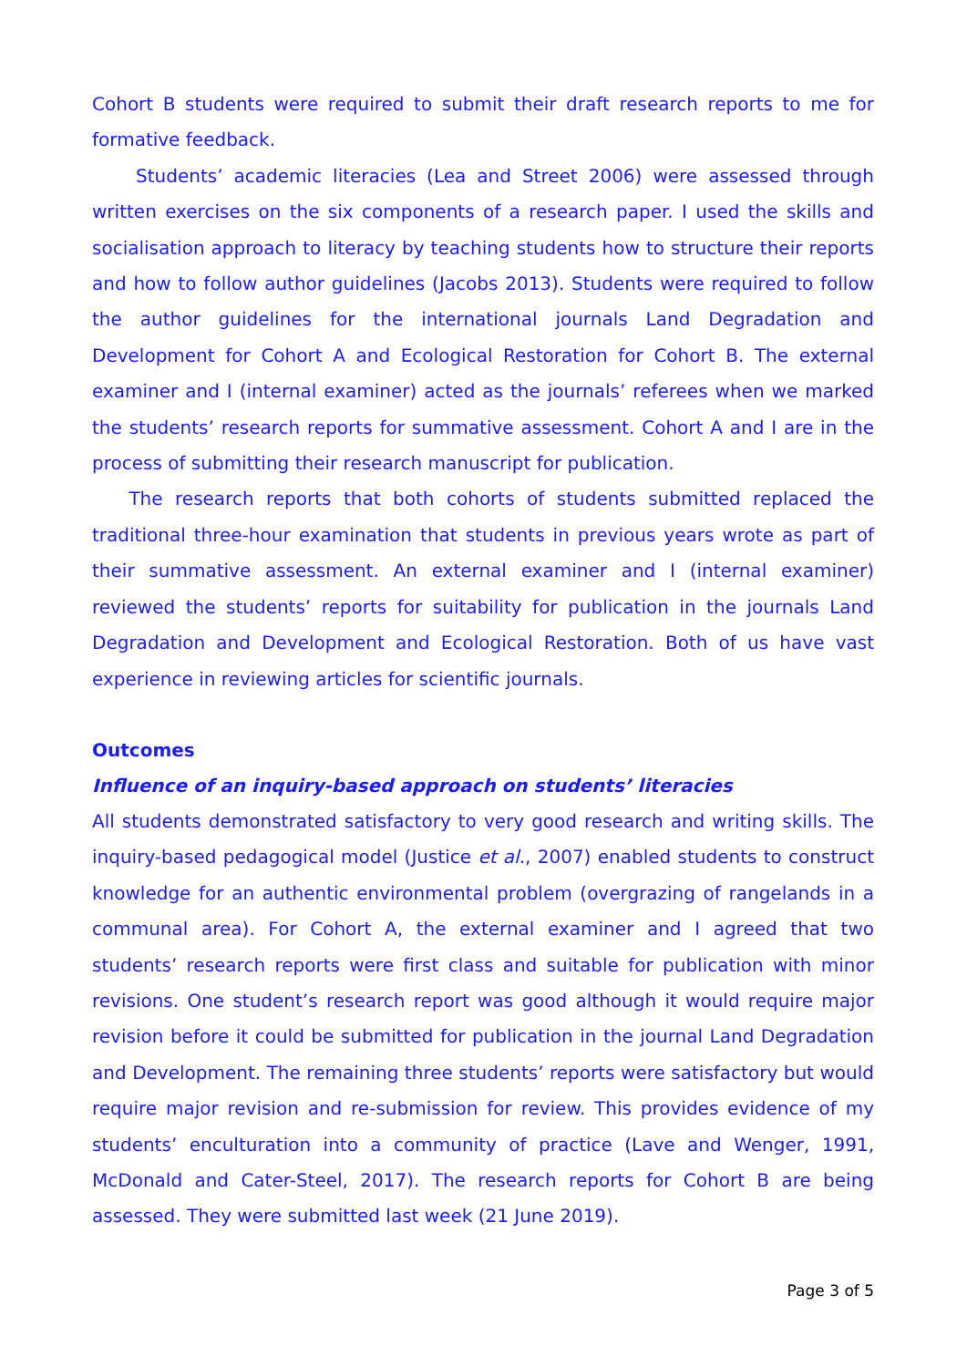Cohort B students were required to submit their draft research reports to me for formative feedback.
Students’ academic literacies (Lea and Street 2006) were assessed through written exercises on the six components of a research paper. I used the skills and socialisation approach to literacy by teaching students how to structure their reports and how to follow author guidelines (Jacobs 2013). Students were required to follow the author guidelines for the international journals Land Degradation and Development for Cohort A and Ecological Restoration for Cohort B. The external examiner and I (internal examiner) acted as the journals’ referees when we marked the students’ research reports for summative assessment. Cohort A and I are in the process of submitting their research manuscript for publication.
The research reports that both cohorts of students submitted replaced the traditional three-hour examination that students in previous years wrote as part of their summative assessment. An external examiner and I (internal examiner) reviewed the students’ reports for suitability for publication in the journals Land Degradation and Development and Ecological Restoration. Both of us have vast experience in reviewing articles for scientific journals.
Outcomes
Influence of an inquiry-based approach on students’ literacies
All students demonstrated satisfactory to very good research and writing skills. The inquiry-based pedagogical model (Justice et al., 2007) enabled students to construct knowledge for an authentic environmental problem (overgrazing of rangelands in a communal area). For Cohort A, the external examiner and I agreed that two students’ research reports were first class and suitable for publication with minor revisions. One student’s research report was good although it would require major revision before it could be submitted for publication in the journal Land Degradation and Development. The remaining three students’ reports were satisfactory but would require major revision and re-submission for review. This provides evidence of my students’ enculturation into a community of practice (Lave and Wenger, 1991, McDonald and Cater-Steel, 2017). The research reports for Cohort B are being assessed. They were submitted last week (21 June 2019).
Page 3 of 5